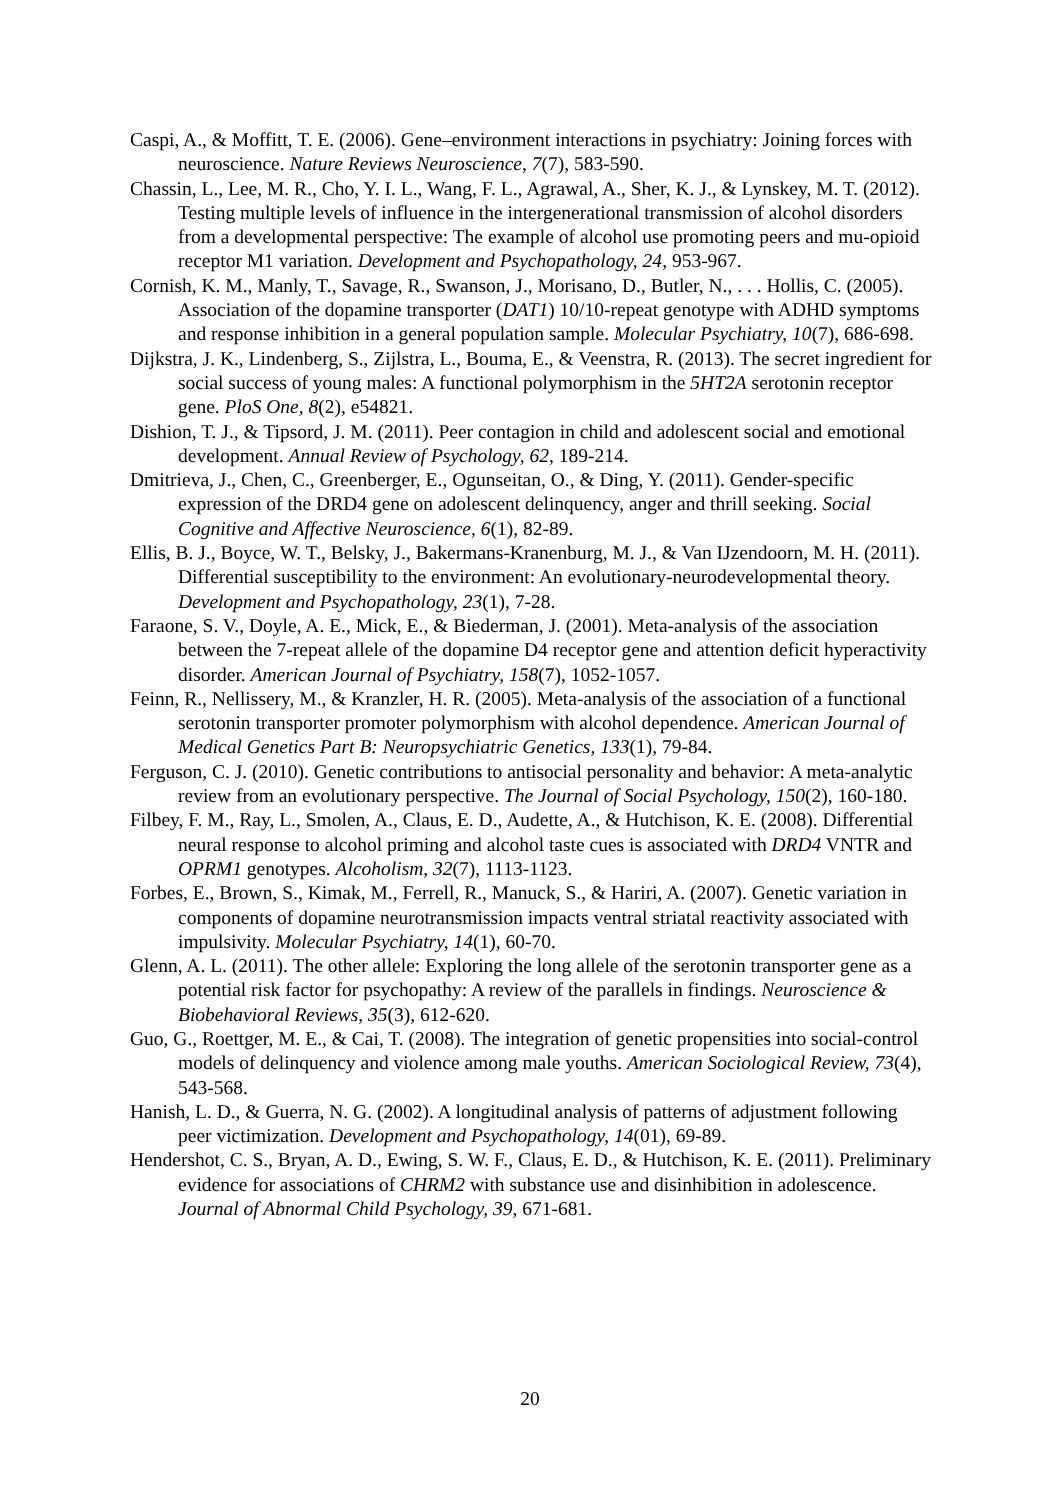Caspi, A., & Moffitt, T. E. (2006). Gene–environment interactions in psychiatry: Joining forces with neuroscience. Nature Reviews Neuroscience, 7(7), 583-590.
Chassin, L., Lee, M. R., Cho, Y. I. L., Wang, F. L., Agrawal, A., Sher, K. J., & Lynskey, M. T. (2012). Testing multiple levels of influence in the intergenerational transmission of alcohol disorders from a developmental perspective: The example of alcohol use promoting peers and mu-opioid receptor M1 variation. Development and Psychopathology, 24, 953-967.
Cornish, K. M., Manly, T., Savage, R., Swanson, J., Morisano, D., Butler, N., . . . Hollis, C. (2005). Association of the dopamine transporter (DAT1) 10/10-repeat genotype with ADHD symptoms and response inhibition in a general population sample. Molecular Psychiatry, 10(7), 686-698.
Dijkstra, J. K., Lindenberg, S., Zijlstra, L., Bouma, E., & Veenstra, R. (2013). The secret ingredient for social success of young males: A functional polymorphism in the 5HT2A serotonin receptor gene. PloS One, 8(2), e54821.
Dishion, T. J., & Tipsord, J. M. (2011). Peer contagion in child and adolescent social and emotional development. Annual Review of Psychology, 62, 189-214.
Dmitrieva, J., Chen, C., Greenberger, E., Ogunseitan, O., & Ding, Y. (2011). Gender-specific expression of the DRD4 gene on adolescent delinquency, anger and thrill seeking. Social Cognitive and Affective Neuroscience, 6(1), 82-89.
Ellis, B. J., Boyce, W. T., Belsky, J., Bakermans-Kranenburg, M. J., & Van IJzendoorn, M. H. (2011). Differential susceptibility to the environment: An evolutionary-neurodevelopmental theory. Development and Psychopathology, 23(1), 7-28.
Faraone, S. V., Doyle, A. E., Mick, E., & Biederman, J. (2001). Meta-analysis of the association between the 7-repeat allele of the dopamine D4 receptor gene and attention deficit hyperactivity disorder. American Journal of Psychiatry, 158(7), 1052-1057.
Feinn, R., Nellissery, M., & Kranzler, H. R. (2005). Meta-analysis of the association of a functional serotonin transporter promoter polymorphism with alcohol dependence. American Journal of Medical Genetics Part B: Neuropsychiatric Genetics, 133(1), 79-84.
Ferguson, C. J. (2010). Genetic contributions to antisocial personality and behavior: A meta-analytic review from an evolutionary perspective. The Journal of Social Psychology, 150(2), 160-180.
Filbey, F. M., Ray, L., Smolen, A., Claus, E. D., Audette, A., & Hutchison, K. E. (2008). Differential neural response to alcohol priming and alcohol taste cues is associated with DRD4 VNTR and OPRM1 genotypes. Alcoholism, 32(7), 1113-1123.
Forbes, E., Brown, S., Kimak, M., Ferrell, R., Manuck, S., & Hariri, A. (2007). Genetic variation in components of dopamine neurotransmission impacts ventral striatal reactivity associated with impulsivity. Molecular Psychiatry, 14(1), 60-70.
Glenn, A. L. (2011). The other allele: Exploring the long allele of the serotonin transporter gene as a potential risk factor for psychopathy: A review of the parallels in findings. Neuroscience & Biobehavioral Reviews, 35(3), 612-620.
Guo, G., Roettger, M. E., & Cai, T. (2008). The integration of genetic propensities into social-control models of delinquency and violence among male youths. American Sociological Review, 73(4), 543-568.
Hanish, L. D., & Guerra, N. G. (2002). A longitudinal analysis of patterns of adjustment following peer victimization. Development and Psychopathology, 14(01), 69-89.
Hendershot, C. S., Bryan, A. D., Ewing, S. W. F., Claus, E. D., & Hutchison, K. E. (2011). Preliminary evidence for associations of CHRM2 with substance use and disinhibition in adolescence. Journal of Abnormal Child Psychology, 39, 671-681.
20